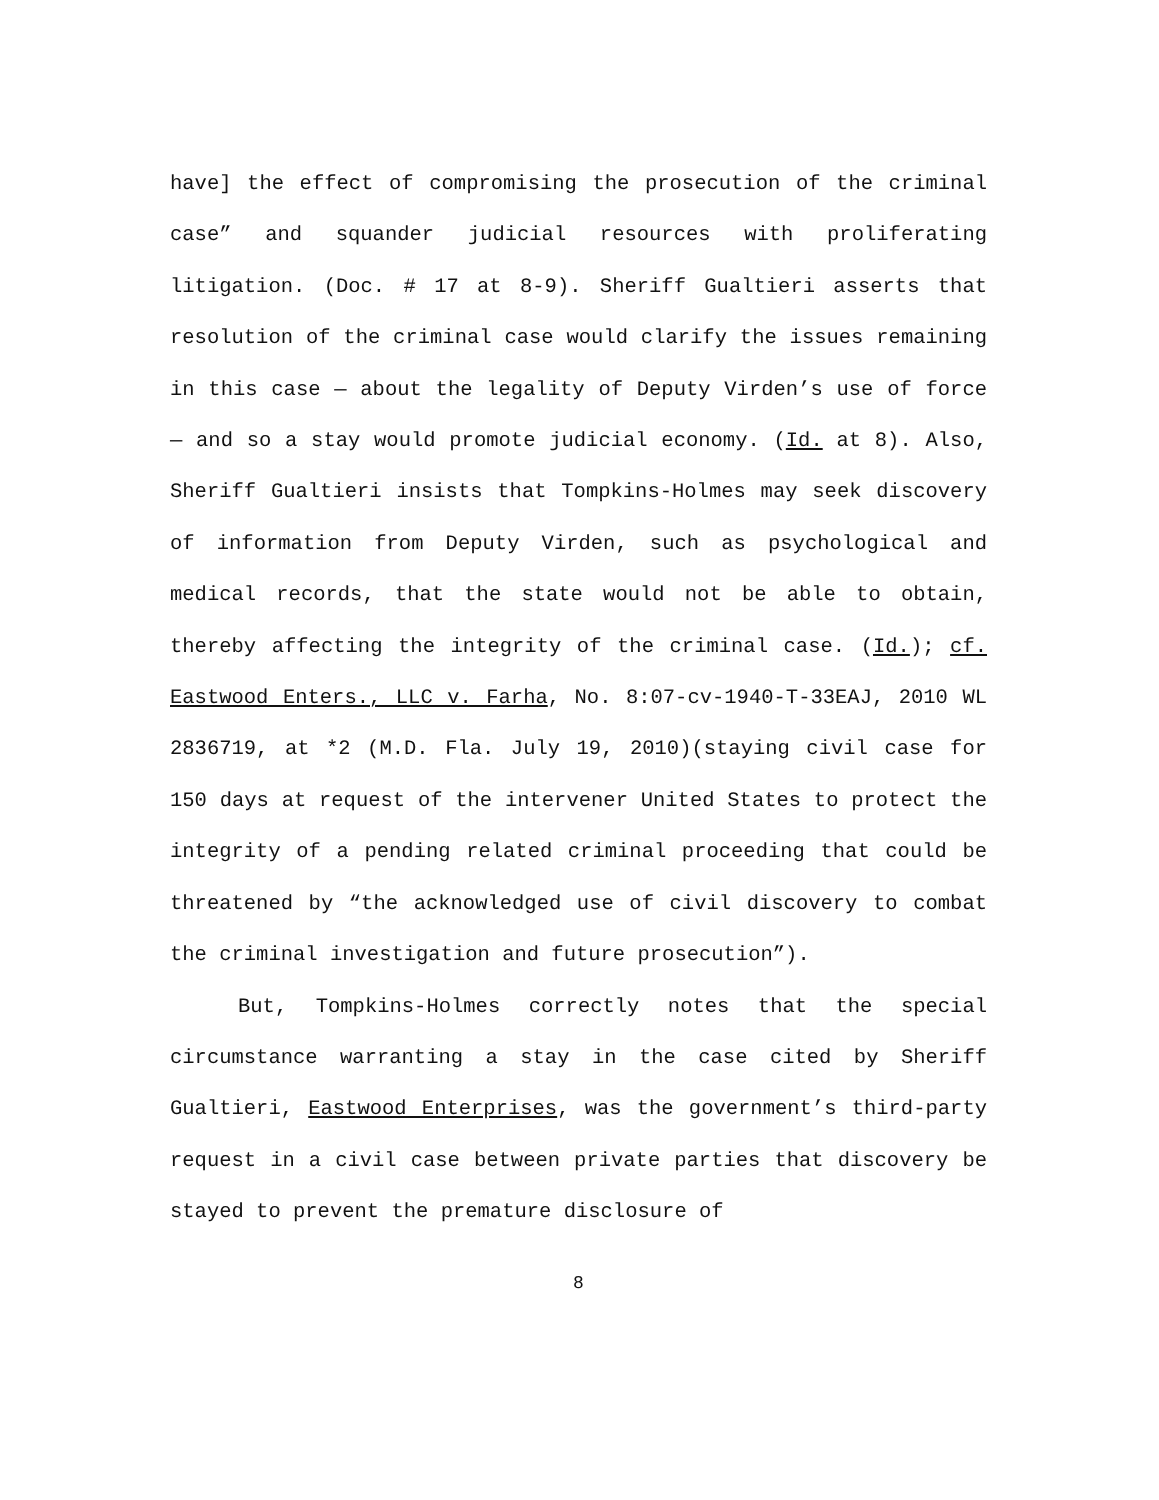have] the effect of compromising the prosecution of the criminal case” and squander judicial resources with proliferating litigation. (Doc. # 17 at 8-9). Sheriff Gualtieri asserts that resolution of the criminal case would clarify the issues remaining in this case — about the legality of Deputy Virden’s use of force — and so a stay would promote judicial economy. (Id. at 8). Also, Sheriff Gualtieri insists that Tompkins-Holmes may seek discovery of information from Deputy Virden, such as psychological and medical records, that the state would not be able to obtain, thereby affecting the integrity of the criminal case. (Id.); cf. Eastwood Enters., LLC v. Farha, No. 8:07-cv-1940-T-33EAJ, 2010 WL 2836719, at *2 (M.D. Fla. July 19, 2010)(staying civil case for 150 days at request of the intervener United States to protect the integrity of a pending related criminal proceeding that could be threatened by “the acknowledged use of civil discovery to combat the criminal investigation and future prosecution”).
But, Tompkins-Holmes correctly notes that the special circumstance warranting a stay in the case cited by Sheriff Gualtieri, Eastwood Enterprises, was the government’s third-party request in a civil case between private parties that discovery be stayed to prevent the premature disclosure of
8